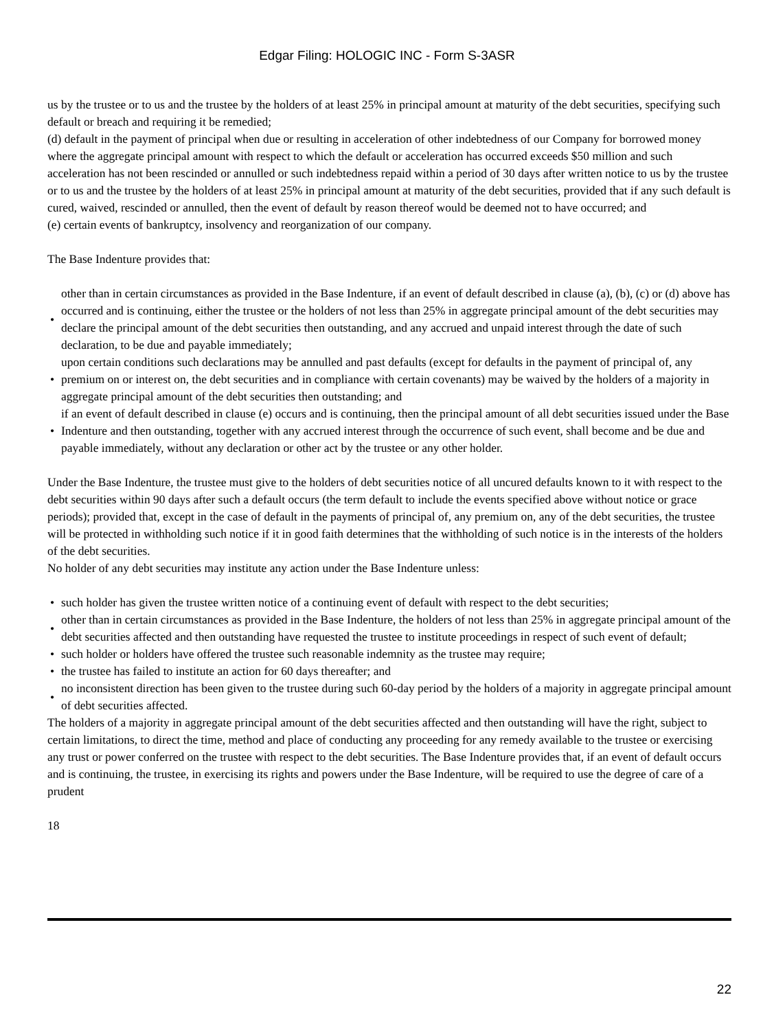Edgar Filing: HOLOGIC INC - Form S-3ASR
us by the trustee or to us and the trustee by the holders of at least 25% in principal amount at maturity of the debt securities, specifying such default or breach and requiring it be remedied;
(d) default in the payment of principal when due or resulting in acceleration of other indebtedness of our Company for borrowed money where the aggregate principal amount with respect to which the default or acceleration has occurred exceeds $50 million and such acceleration has not been rescinded or annulled or such indebtedness repaid within a period of 30 days after written notice to us by the trustee or to us and the trustee by the holders of at least 25% in principal amount at maturity of the debt securities, provided that if any such default is cured, waived, rescinded or annulled, then the event of default by reason thereof would be deemed not to have occurred; and
(e) certain events of bankruptcy, insolvency and reorganization of our company.
The Base Indenture provides that:
•
other than in certain circumstances as provided in the Base Indenture, if an event of default described in clause (a), (b), (c) or (d) above has occurred and is continuing, either the trustee or the holders of not less than 25% in aggregate principal amount of the debt securities may declare the principal amount of the debt securities then outstanding, and any accrued and unpaid interest through the date of such declaration, to be due and payable immediately;
•
upon certain conditions such declarations may be annulled and past defaults (except for defaults in the payment of principal of, any premium on or interest on, the debt securities and in compliance with certain covenants) may be waived by the holders of a majority in aggregate principal amount of the debt securities then outstanding; and
•
if an event of default described in clause (e) occurs and is continuing, then the principal amount of all debt securities issued under the Base Indenture and then outstanding, together with any accrued interest through the occurrence of such event, shall become and be due and payable immediately, without any declaration or other act by the trustee or any other holder.
Under the Base Indenture, the trustee must give to the holders of debt securities notice of all uncured defaults known to it with respect to the debt securities within 90 days after such a default occurs (the term default to include the events specified above without notice or grace periods); provided that, except in the case of default in the payments of principal of, any premium on, any of the debt securities, the trustee will be protected in withholding such notice if it in good faith determines that the withholding of such notice is in the interests of the holders of the debt securities.
No holder of any debt securities may institute any action under the Base Indenture unless:
•
such holder has given the trustee written notice of a continuing event of default with respect to the debt securities;
•
other than in certain circumstances as provided in the Base Indenture, the holders of not less than 25% in aggregate principal amount of the debt securities affected and then outstanding have requested the trustee to institute proceedings in respect of such event of default;
•
such holder or holders have offered the trustee such reasonable indemnity as the trustee may require;
•
the trustee has failed to institute an action for 60 days thereafter; and
•
no inconsistent direction has been given to the trustee during such 60-day period by the holders of a majority in aggregate principal amount of debt securities affected.
The holders of a majority in aggregate principal amount of the debt securities affected and then outstanding will have the right, subject to certain limitations, to direct the time, method and place of conducting any proceeding for any remedy available to the trustee or exercising any trust or power conferred on the trustee with respect to the debt securities. The Base Indenture provides that, if an event of default occurs and is continuing, the trustee, in exercising its rights and powers under the Base Indenture, will be required to use the degree of care of a prudent
18
22